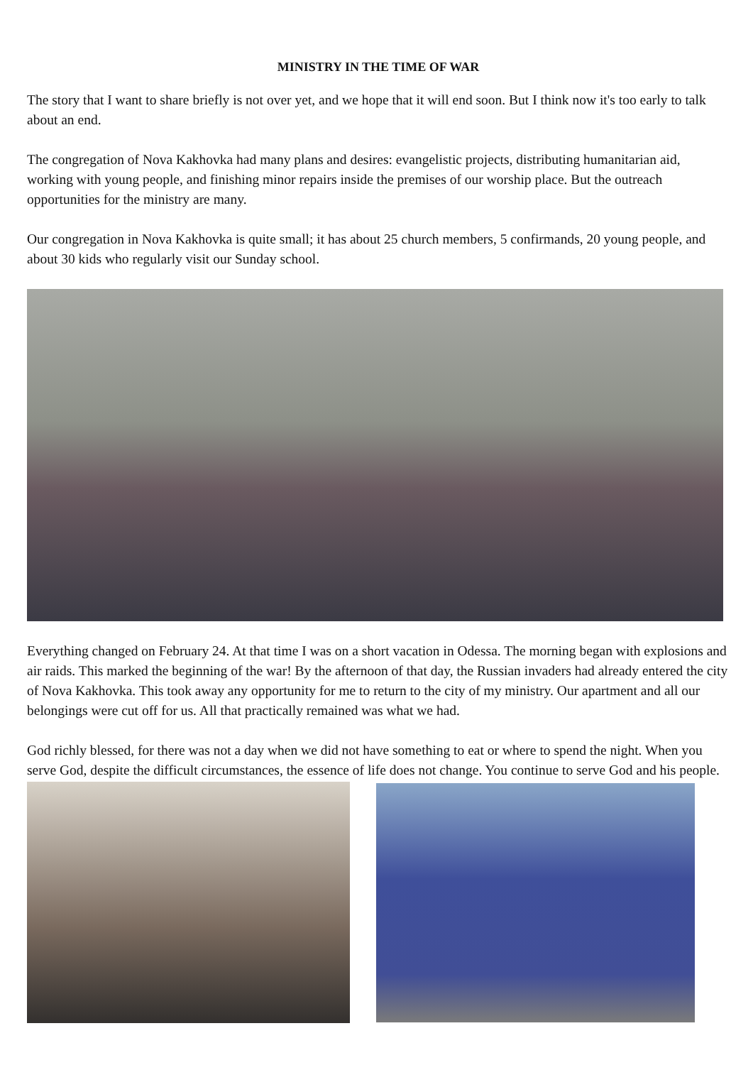MINISTRY IN THE TIME OF WAR
The story that I want to share briefly is not over yet, and we hope that it will end soon. But I think now it's too early to talk about an end.
The congregation of Nova Kakhovka had many plans and desires: evangelistic projects, distributing humanitarian aid, working with young people, and finishing minor repairs inside the premises of our worship place. But the outreach opportunities for the ministry are many.
Our congregation in Nova Kakhovka is quite small; it has about 25 church members, 5 confirmands, 20 young people, and about 30 kids who regularly visit our Sunday school.
Everything changed on February 24. At that time I was on a short vacation in Odessa. The morning began with explosions and air raids. This marked the beginning of the war! By the afternoon of that day, the Russian invaders had already entered the city of Nova Kakhovka. This took away any opportunity for me to return to the city of my ministry. Our apartment and all our belongings were cut off for us. All that practically remained was what we had.
God richly blessed, for there was not a day when we did not have something to eat or where to spend the night. When you serve God, despite the difficult circumstances, the essence of life does not change. You continue to serve God and his people.